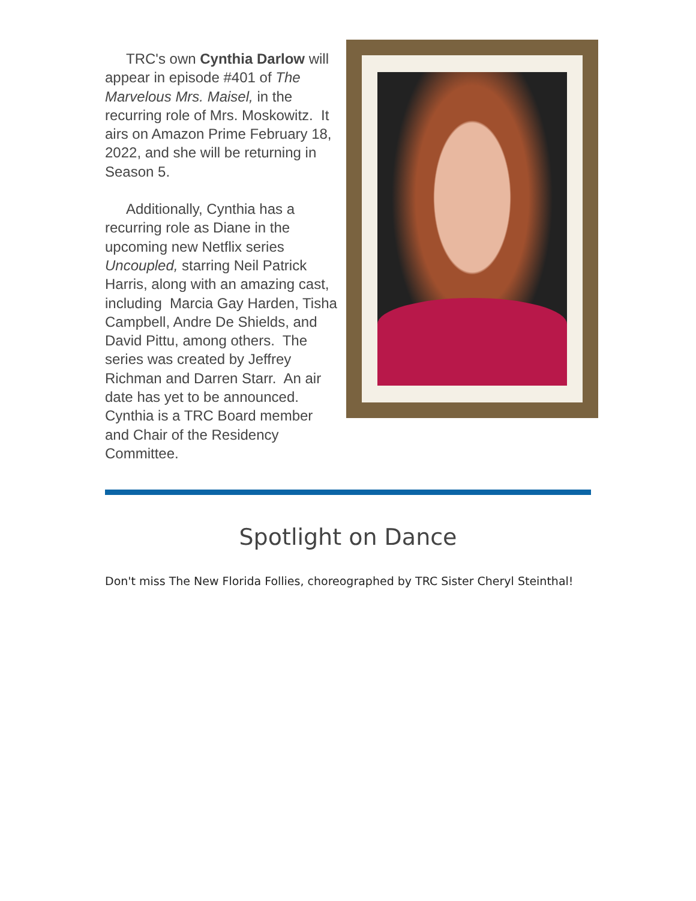TRC's own Cynthia Darlow will appear in episode #401 of The Marvelous Mrs. Maisel, in the recurring role of Mrs. Moskowitz. It airs on Amazon Prime February 18, 2022, and she will be returning in Season 5.
Additionally, Cynthia has a recurring role as Diane in the upcoming new Netflix series Uncoupled, starring Neil Patrick Harris, along with an amazing cast, including Marcia Gay Harden, Tisha Campbell, Andre De Shields, and David Pittu, among others. The series was created by Jeffrey Richman and Darren Starr. An air date has yet to be announced. Cynthia is a TRC Board member and Chair of the Residency Committee.
Spotlight on Dance
Don't miss The New Florida Follies, choreographed by TRC Sister Cheryl Steinthal!